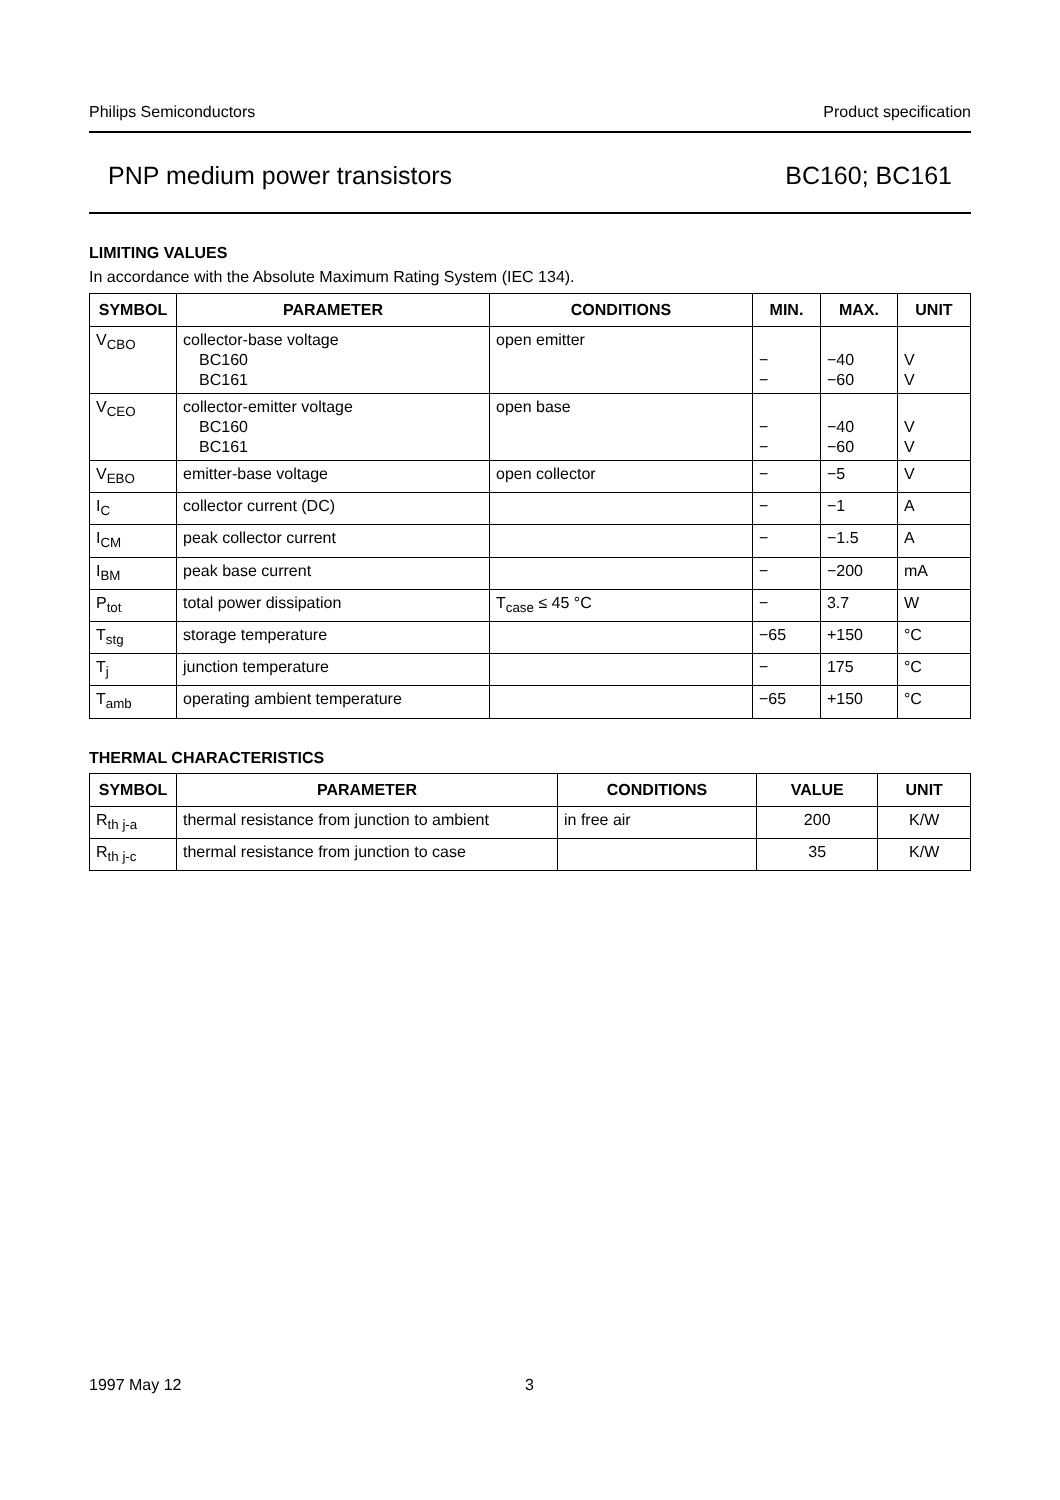Philips Semiconductors Product specification
PNP medium power transistors BC160; BC161
LIMITING VALUES
In accordance with the Absolute Maximum Rating System (IEC 134).
| SYMBOL | PARAMETER | CONDITIONS | MIN. | MAX. | UNIT |
| --- | --- | --- | --- | --- | --- |
| V<sub>CBO</sub> | collector-base voltage BC160 BC161 | open emitter | − − | −40 −60 | V V |
| V<sub>CEO</sub> | collector-emitter voltage BC160 BC161 | open base | − − | −40 −60 | V V |
| V<sub>EBO</sub> | emitter-base voltage | open collector | − | −5 | V |
| I<sub>C</sub> | collector current (DC) | | − | −1 | A |
| I<sub>CM</sub> | peak collector current | | − | −1.5 | A |
| I<sub>BM</sub> | peak base current | | − | −200 | mA |
| P<sub>tot</sub> | total power dissipation | T<sub>case</sub> ≤ 45 °C | − | 3.7 | W |
| T<sub>stg</sub> | storage temperature | | −65 | +150 | °C |
| T<sub>j</sub> | junction temperature | | − | 175 | °C |
| T<sub>amb</sub> | operating ambient temperature | | −65 | +150 | °C |
THERMAL CHARACTERISTICS
| SYMBOL | PARAMETER | CONDITIONS | VALUE | UNIT |
| --- | --- | --- | --- | --- |
| R<sub>th j-a</sub> | thermal resistance from junction to ambient | in free air | 200 | K/W |
| R<sub>th j-c</sub> | thermal resistance from junction to case | | 35 | K/W |
1997 May 12 3